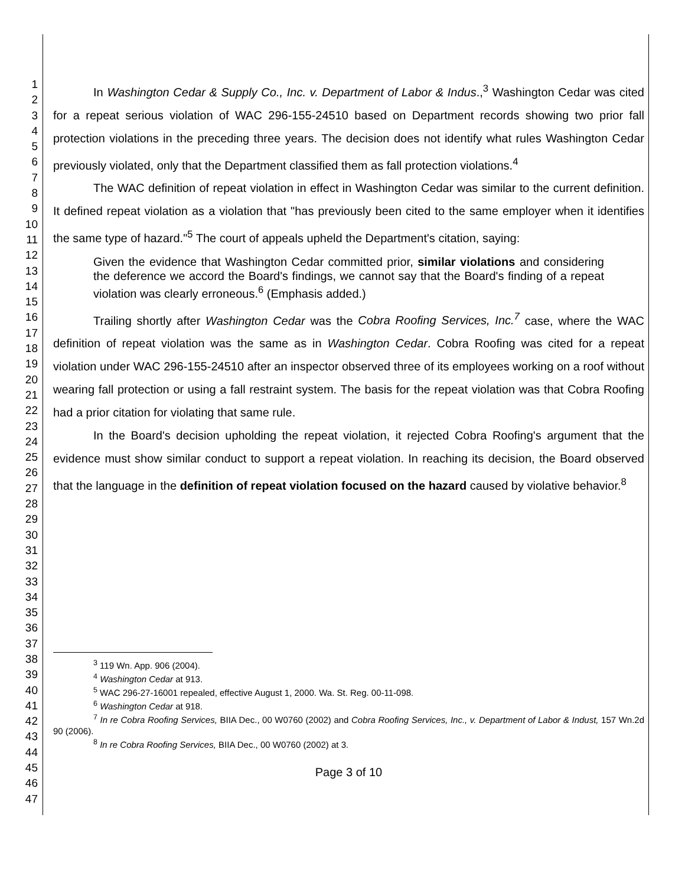1
2
3
4
5
6
7
8
9
10
11
12
13
14
15
16
17
18
19
20
21
22
23
24
25
26
27
28
29
30
31
32
33
34
35
36
37
38
39
40
41
42
43
44
45
46
47
In Washington Cedar & Supply Co., Inc. v. Department of Labor & Indus.,<sup>3</sup> Washington Cedar was cited for a repeat serious violation of WAC 296-155-24510 based on Department records showing two prior fall protection violations in the preceding three years. The decision does not identify what rules Washington Cedar previously violated, only that the Department classified them as fall protection violations.<sup>4</sup>
The WAC definition of repeat violation in effect in Washington Cedar was similar to the current definition. It defined repeat violation as a violation that "has previously been cited to the same employer when it identifies the same type of hazard."<sup>5</sup> The court of appeals upheld the Department's citation, saying:
Given the evidence that Washington Cedar committed prior, similar violations and considering the deference we accord the Board's findings, we cannot say that the Board's finding of a repeat violation was clearly erroneous.<sup>6</sup> (Emphasis added.)
Trailing shortly after Washington Cedar was the Cobra Roofing Services, Inc.<sup>7</sup> case, where the WAC definition of repeat violation was the same as in Washington Cedar. Cobra Roofing was cited for a repeat violation under WAC 296-155-24510 after an inspector observed three of its employees working on a roof without wearing fall protection or using a fall restraint system. The basis for the repeat violation was that Cobra Roofing had a prior citation for violating that same rule.
In the Board's decision upholding the repeat violation, it rejected Cobra Roofing's argument that the evidence must show similar conduct to support a repeat violation. In reaching its decision, the Board observed that the language in the definition of repeat violation focused on the hazard caused by violative behavior.<sup>8</sup>
<sup>3</sup> 119 Wn. App. 906 (2004).
<sup>4</sup> Washington Cedar at 913.
<sup>5</sup> WAC 296-27-16001 repealed, effective August 1, 2000. Wa. St. Reg. 00-11-098.
<sup>6</sup> Washington Cedar at 918.
<sup>7</sup> In re Cobra Roofing Services, BIIA Dec., 00 W0760 (2002) and Cobra Roofing Services, Inc., v. Department of Labor & Indust, 157 Wn.2d 90 (2006).
<sup>8</sup> In re Cobra Roofing Services, BIIA Dec., 00 W0760 (2002) at 3.
Page 3 of 10